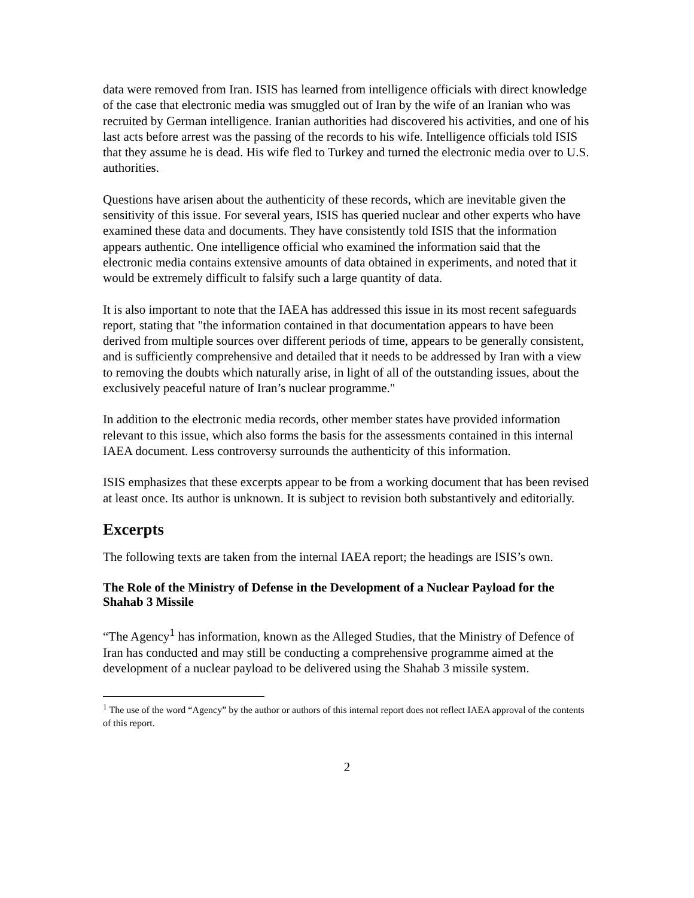data were removed from Iran. ISIS has learned from intelligence officials with direct knowledge of the case that electronic media was smuggled out of Iran by the wife of an Iranian who was recruited by German intelligence. Iranian authorities had discovered his activities, and one of his last acts before arrest was the passing of the records to his wife. Intelligence officials told ISIS that they assume he is dead. His wife fled to Turkey and turned the electronic media over to U.S. authorities.
Questions have arisen about the authenticity of these records, which are inevitable given the sensitivity of this issue. For several years, ISIS has queried nuclear and other experts who have examined these data and documents. They have consistently told ISIS that the information appears authentic. One intelligence official who examined the information said that the electronic media contains extensive amounts of data obtained in experiments, and noted that it would be extremely difficult to falsify such a large quantity of data.
It is also important to note that the IAEA has addressed this issue in its most recent safeguards report, stating that "the information contained in that documentation appears to have been derived from multiple sources over different periods of time, appears to be generally consistent, and is sufficiently comprehensive and detailed that it needs to be addressed by Iran with a view to removing the doubts which naturally arise, in light of all of the outstanding issues, about the exclusively peaceful nature of Iran’s nuclear programme."
In addition to the electronic media records, other member states have provided information relevant to this issue, which also forms the basis for the assessments contained in this internal IAEA document. Less controversy surrounds the authenticity of this information.
ISIS emphasizes that these excerpts appear to be from a working document that has been revised at least once. Its author is unknown. It is subject to revision both substantively and editorially.
Excerpts
The following texts are taken from the internal IAEA report; the headings are ISIS’s own.
The Role of the Ministry of Defense in the Development of a Nuclear Payload for the Shahab 3 Missile
“The Agency<sup>1</sup> has information, known as the Alleged Studies, that the Ministry of Defence of Iran has conducted and may still be conducting a comprehensive programme aimed at the development of a nuclear payload to be delivered using the Shahab 3 missile system.
<sup>1</sup> The use of the word “Agency” by the author or authors of this internal report does not reflect IAEA approval of the contents of this report.
2